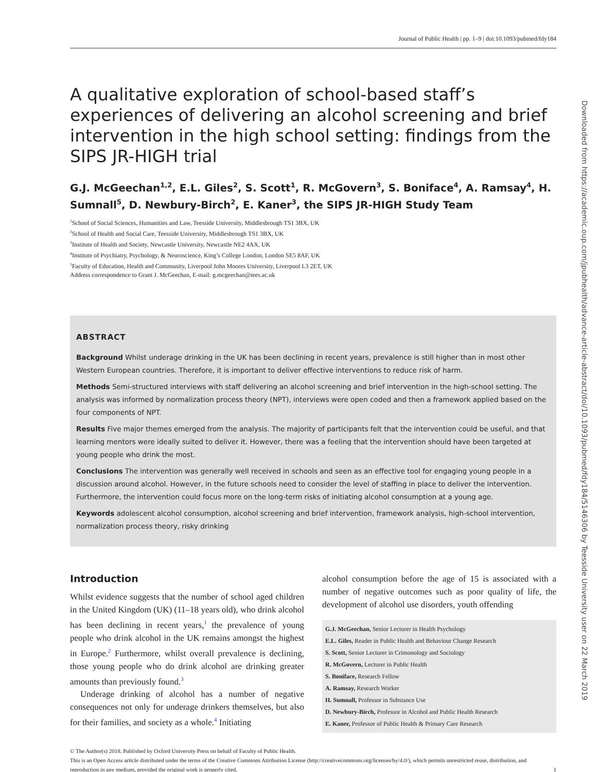Journal of Public Health | pp. 1–9 | doi:10.1093/pubmed/fdy184
A qualitative exploration of school-based staff’s experiences of delivering an alcohol screening and brief intervention in the high school setting: findings from the SIPS JR-HIGH trial
G.J. McGeechan<sup>1,2</sup>, E.L. Giles<sup>2</sup>, S. Scott<sup>1</sup>, R. McGovern<sup>3</sup>, S. Boniface<sup>4</sup>, A. Ramsay<sup>4</sup>, H. Sumnall<sup>5</sup>, D. Newbury-Birch<sup>2</sup>, E. Kaner<sup>3</sup>, the SIPS JR-HIGH Study Team
<sup>1</sup> School of Social Sciences, Humanities and Law, Teesside University, Middlesbrough TS1 3BX, UK
<sup>2</sup> School of Health and Social Care, Teesside University, Middlesbrough TS1 3BX, UK
<sup>3</sup> Institute of Health and Society, Newcastle University, Newcastle NE2 4AX, UK
<sup>4</sup> Institute of Psychiatry, Psychology, & Neuroscience, King’s College London, London SE5 8AF, UK
<sup>5</sup> Faculty of Education, Health and Community, Liverpool John Moores University, Liverpool L3 2ET, UK
Address correspondence to Grant J. McGeechan, E-mail: g.mcgeechan@tees.ac.uk
ABSTRACT
Background Whilst underage drinking in the UK has been declining in recent years, prevalence is still higher than in most other Western European countries. Therefore, it is important to deliver effective interventions to reduce risk of harm.
Methods Semi-structured interviews with staff delivering an alcohol screening and brief intervention in the high-school setting. The analysis was informed by normalization process theory (NPT), interviews were open coded and then a framework applied based on the four components of NPT.
Results Five major themes emerged from the analysis. The majority of participants felt that the intervention could be useful, and that learning mentors were ideally suited to deliver it. However, there was a feeling that the intervention should have been targeted at young people who drink the most.
Conclusions The intervention was generally well received in schools and seen as an effective tool for engaging young people in a discussion around alcohol. However, in the future schools need to consider the level of staffing in place to deliver the intervention. Furthermore, the intervention could focus more on the long-term risks of initiating alcohol consumption at a young age.
Keywords adolescent alcohol consumption, alcohol screening and brief intervention, framework analysis, high-school intervention, normalization process theory, risky drinking
Introduction
Whilst evidence suggests that the number of school aged children in the United Kingdom (UK) (11–18 years old), who drink alcohol has been declining in recent years,<sup>1</sup> the prevalence of young people who drink alcohol in the UK remains amongst the highest in Europe.<sup>2</sup> Furthermore, whilst overall prevalence is declining, those young people who do drink alcohol are drinking greater amounts than previously found.<sup>3</sup>
Underage drinking of alcohol has a number of negative consequences not only for underage drinkers themselves, but also for their families, and society as a whole.<sup>4</sup> Initiating
alcohol consumption before the age of 15 is associated with a number of negative outcomes such as poor quality of life, the development of alcohol use disorders, youth offending
G.J. McGeechan, Senior Lecturer in Health Psychology
E.L. Giles, Reader in Public Health and Behaviour Change Research
S. Scott, Senior Lecturer in Crimonology and Sociology
R. McGovern, Lecturer in Public Health
S. Boniface, Research Fellow
A. Ramsay, Research Worker
H. Sumnall, Professor in Substance Use
D. Newbury-Birch, Professor in Alcohol and Public Health Research
E. Kaner, Professor of Public Health & Primary Care Research
© The Author(s) 2018. Published by Oxford University Press on behalf of Faculty of Public Health.
This is an Open Access article distributed under the terms of the Creative Commons Attribution License (http://creativecommons.org/licenses/by/4.0/), which permits unrestricted reuse, distribution, and reproduction in any medium, provided the original work is properly cited. 1
Downloaded from https://academic.oup.com/jpubhealth/advance-article-abstract/doi/10.1093/pubmed/fdy184/5146306 by Teesside University user on 22 March 2019